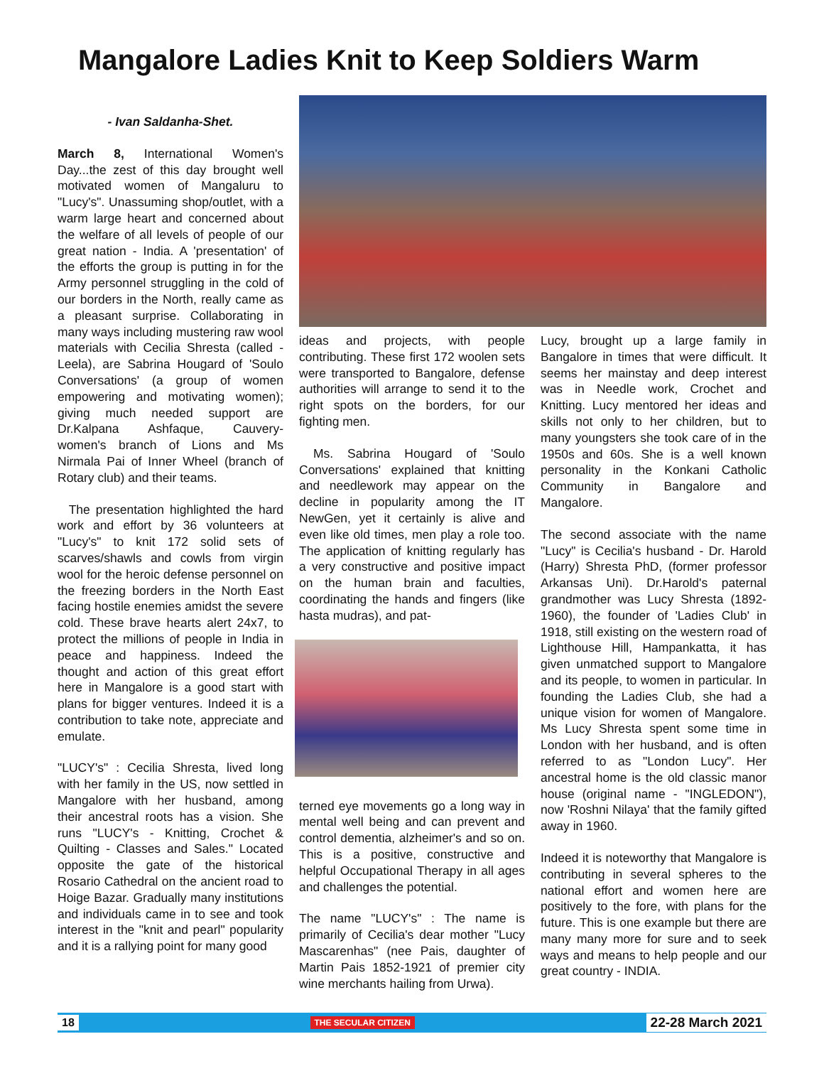Mangalore Ladies Knit to Keep Soldiers Warm
- Ivan Saldanha-Shet.
March 8, International Women's Day...the zest of this day brought well motivated women of Mangaluru to "Lucy's". Unassuming shop/outlet, with a warm large heart and concerned about the welfare of all levels of people of our great nation - India. A 'presentation' of the efforts the group is putting in for the Army personnel struggling in the cold of our borders in the North, really came as a pleasant surprise. Collaborating in many ways including mustering raw wool materials with Cecilia Shresta (called -Leela), are Sabrina Hougard of 'Soulo Conversations' (a group of women empowering and motivating women); giving much needed support are Dr.Kalpana Ashfaque, Cauvery- women's branch of Lions and Ms Nirmala Pai of Inner Wheel (branch of Rotary club) and their teams.
The presentation highlighted the hard work and effort by 36 volunteers at "Lucy's" to knit 172 solid sets of scarves/shawls and cowls from virgin wool for the heroic defense personnel on the freezing borders in the North East facing hostile enemies amidst the severe cold. These brave hearts alert 24x7, to protect the millions of people in India in peace and happiness. Indeed the thought and action of this great effort here in Mangalore is a good start with plans for bigger ventures. Indeed it is a contribution to take note, appreciate and emulate.
"LUCY's" : Cecilia Shresta, lived long with her family in the US, now settled in Mangalore with her husband, among their ancestral roots has a vision. She runs "LUCY's - Knitting, Crochet & Quilting - Classes and Sales." Located opposite the gate of the historical Rosario Cathedral on the ancient road to Hoige Bazar. Gradually many institutions and individuals came in to see and took interest in the "knit and pearl" popularity and it is a rallying point for many good
ideas and projects, with people contributing. These first 172 woolen sets were transported to Bangalore, defense authorities will arrange to send it to the right spots on the borders, for our fighting men.
Ms. Sabrina Hougard of 'Soulo Conversations' explained that knitting and needlework may appear on the decline in popularity among the IT NewGen, yet it certainly is alive and even like old times, men play a role too. The application of knitting regularly has a very constructive and positive impact on the human brain and faculties, coordinating the hands and fingers (like hasta mudras), and pat-
terned eye movements go a long way in mental well being and can prevent and control dementia, alzheimer's and so on. This is a positive, constructive and helpful Occupational Therapy in all ages and challenges the potential.
The name "LUCY's" : The name is primarily of Cecilia's dear mother "Lucy Mascarenhas" (nee Pais, daughter of Martin Pais 1852-1921 of premier city wine merchants hailing from Urwa).
Lucy, brought up a large family in Bangalore in times that were difficult. It seems her mainstay and deep interest was in Needle work, Crochet and Knitting. Lucy mentored her ideas and skills not only to her children, but to many youngsters she took care of in the 1950s and 60s. She is a well known personality in the Konkani Catholic Community in Bangalore and Mangalore.
The second associate with the name "Lucy" is Cecilia's husband - Dr. Harold (Harry) Shresta PhD, (former professor Arkansas Uni). Dr.Harold's paternal grandmother was Lucy Shresta (1892-1960), the founder of 'Ladies Club' in 1918, still existing on the western road of Lighthouse Hill, Hampankatta, it has given unmatched support to Mangalore and its people, to women in particular. In founding the Ladies Club, she had a unique vision for women of Mangalore. Ms Lucy Shresta spent some time in London with her husband, and is often referred to as "London Lucy". Her ancestral home is the old classic manor house (original name - "INGLEDON"), now 'Roshni Nilaya' that the family gifted away in 1960.
Indeed it is noteworthy that Mangalore is contributing in several spheres to the national effort and women here are positively to the fore, with plans for the future. This is one example but there are many many more for sure and to seek ways and means to help people and our great country - INDIA.
18 THE SECULAR CITIZEN 22-28 March 2021